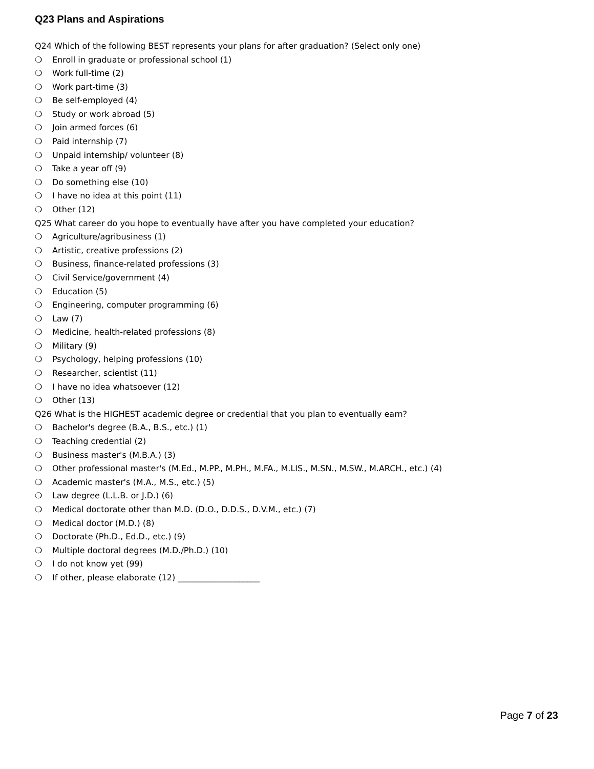Q23 Plans and Aspirations
Q24 Which of the following BEST represents your plans for after graduation? (Select only one)
❍ Enroll in graduate or professional school (1)
❍ Work full-time (2)
❍ Work part-time (3)
❍ Be self-employed (4)
❍ Study or work abroad (5)
❍ Join armed forces (6)
❍ Paid internship (7)
❍ Unpaid internship/ volunteer (8)
❍ Take a year off (9)
❍ Do something else (10)
❍ I have no idea at this point (11)
❍ Other (12)
Q25 What career do you hope to eventually have after you have completed your education?
❍ Agriculture/agribusiness (1)
❍ Artistic, creative professions (2)
❍ Business, finance-related professions (3)
❍ Civil Service/government (4)
❍ Education (5)
❍ Engineering, computer programming (6)
❍ Law (7)
❍ Medicine, health-related professions (8)
❍ Military (9)
❍ Psychology, helping professions (10)
❍ Researcher, scientist (11)
❍ I have no idea whatsoever (12)
❍ Other (13)
Q26 What is the HIGHEST academic degree or credential that you plan to eventually earn?
❍ Bachelor's degree (B.A., B.S., etc.) (1)
❍ Teaching credential (2)
❍ Business master's (M.B.A.) (3)
❍ Other professional master's (M.Ed., M.PP., M.PH., M.FA., M.LIS., M.SN., M.SW., M.ARCH., etc.) (4)
❍ Academic master's (M.A., M.S., etc.) (5)
❍ Law degree (L.L.B. or J.D.) (6)
❍ Medical doctorate other than M.D. (D.O., D.D.S., D.V.M., etc.) (7)
❍ Medical doctor (M.D.) (8)
❍ Doctorate (Ph.D., Ed.D., etc.) (9)
❍ Multiple doctoral degrees (M.D./Ph.D.) (10)
❍ I do not know yet (99)
❍ If other, please elaborate (12) ____________________
Page 7 of 23